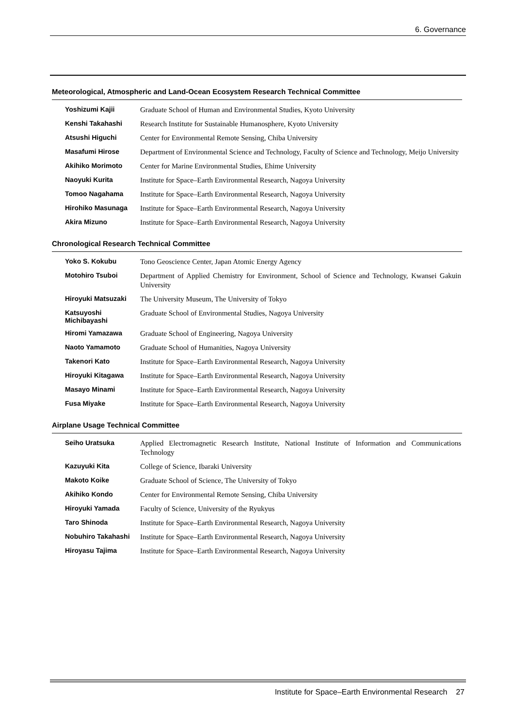6. Governance
Meteorological, Atmospheric and Land-Ocean Ecosystem Research Technical Committee
| Yoshizumi Kajii | Graduate School of Human and Environmental Studies, Kyoto University |
| Kenshi Takahashi | Research Institute for Sustainable Humanosphere, Kyoto University |
| Atsushi Higuchi | Center for Environmental Remote Sensing, Chiba University |
| Masafumi Hirose | Department of Environmental Science and Technology, Faculty of Science and Technology, Meijo University |
| Akihiko Morimoto | Center for Marine Environmental Studies, Ehime University |
| Naoyuki Kurita | Institute for Space–Earth Environmental Research, Nagoya University |
| Tomoo Nagahama | Institute for Space–Earth Environmental Research, Nagoya University |
| Hirohiko Masunaga | Institute for Space–Earth Environmental Research, Nagoya University |
| Akira Mizuno | Institute for Space–Earth Environmental Research, Nagoya University |
Chronological Research Technical Committee
| Yoko S. Kokubu | Tono Geoscience Center, Japan Atomic Energy Agency |
| Motohiro Tsuboi | Department of Applied Chemistry for Environment, School of Science and Technology, Kwansei Gakuin University |
| Hiroyuki Matsuzaki | The University Museum, The University of Tokyo |
| Katsuyoshi Michibayashi | Graduate School of Environmental Studies, Nagoya University |
| Hiromi Yamazawa | Graduate School of Engineering, Nagoya University |
| Naoto Yamamoto | Graduate School of Humanities, Nagoya University |
| Takenori Kato | Institute for Space–Earth Environmental Research, Nagoya University |
| Hiroyuki Kitagawa | Institute for Space–Earth Environmental Research, Nagoya University |
| Masayo Minami | Institute for Space–Earth Environmental Research, Nagoya University |
| Fusa Miyake | Institute for Space–Earth Environmental Research, Nagoya University |
Airplane Usage Technical Committee
| Seiho Uratsuka | Applied Electromagnetic Research Institute, National Institute of Information and Communications Technology |
| Kazuyuki Kita | College of Science, Ibaraki University |
| Makoto Koike | Graduate School of Science, The University of Tokyo |
| Akihiko Kondo | Center for Environmental Remote Sensing, Chiba University |
| Hiroyuki Yamada | Faculty of Science, University of the Ryukyus |
| Taro Shinoda | Institute for Space–Earth Environmental Research, Nagoya University |
| Nobuhiro Takahashi | Institute for Space–Earth Environmental Research, Nagoya University |
| Hiroyasu Tajima | Institute for Space–Earth Environmental Research, Nagoya University |
Institute for Space–Earth Environmental Research 27